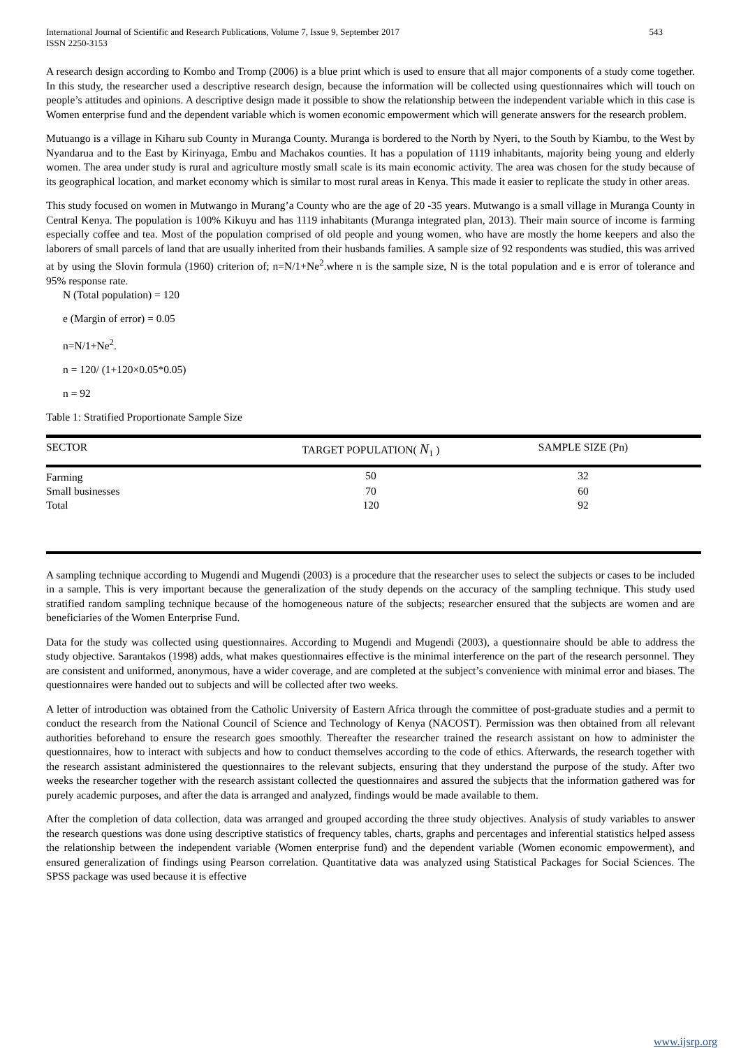International Journal of Scientific and Research Publications, Volume 7, Issue 9, September 2017
ISSN 2250-3153
543
A research design according to Kombo and Tromp (2006) is a blue print which is used to ensure that all major components of a study come together. In this study, the researcher used a descriptive research design, because the information will be collected using questionnaires which will touch on people’s attitudes and opinions. A descriptive design made it possible to show the relationship between the independent variable which in this case is Women enterprise fund and the dependent variable which is women economic empowerment which will generate answers for the research problem.
Mutuango is a village in Kiharu sub County in Muranga County. Muranga is bordered to the North by Nyeri, to the South by Kiambu, to the West by Nyandarua and to the East by Kirinyaga, Embu and Machakos counties. It has a population of 1119 inhabitants, majority being young and elderly women. The area under study is rural and agriculture mostly small scale is its main economic activity. The area was chosen for the study because of its geographical location, and market economy which is similar to most rural areas in Kenya. This made it easier to replicate the study in other areas.
This study focused on women in Mutwango in Murang’a County who are the age of 20 -35 years. Mutwango is a small village in Muranga County in Central Kenya. The population is 100% Kikuyu and has 1119 inhabitants (Muranga integrated plan, 2013). Their main source of income is farming especially coffee and tea. Most of the population comprised of old people and young women, who have are mostly the home keepers and also the laborers of small parcels of land that are usually inherited from their husbands families. A sample size of 92 respondents was studied, this was arrived at by using the Slovin formula (1960) criterion of; n=N/1+Ne<sup>2</sup>.where n is the sample size, N is the total population and e is error of tolerance and 95% response rate.
N (Total population) = 120
e (Margin of error) = 0.05
n=N/1+Ne<sup>2</sup>.
n = 120/ (1+120×0.05*0.05)
n = 92
Table 1: Stratified Proportionate Sample Size
| SECTOR | TARGET POPULATION( N<sub>1</sub> ) | SAMPLE SIZE (Pn) |
| --- | --- | --- |
| Farming | 50 | 32 |
| Small businesses | 70 | 60 |
| Total | 120 | 92 |
A sampling technique according to Mugendi and Mugendi (2003) is a procedure that the researcher uses to select the subjects or cases to be included in a sample. This is very important because the generalization of the study depends on the accuracy of the sampling technique. This study used stratified random sampling technique because of the homogeneous nature of the subjects; researcher ensured that the subjects are women and are beneficiaries of the Women Enterprise Fund.
Data for the study was collected using questionnaires. According to Mugendi and Mugendi (2003), a questionnaire should be able to address the study objective. Sarantakos (1998) adds, what makes questionnaires effective is the minimal interference on the part of the research personnel. They are consistent and uniformed, anonymous, have a wider coverage, and are completed at the subject’s convenience with minimal error and biases. The questionnaires were handed out to subjects and will be collected after two weeks.
A letter of introduction was obtained from the Catholic University of Eastern Africa through the committee of post-graduate studies and a permit to conduct the research from the National Council of Science and Technology of Kenya (NACOST). Permission was then obtained from all relevant authorities beforehand to ensure the research goes smoothly. Thereafter the researcher trained the research assistant on how to administer the questionnaires, how to interact with subjects and how to conduct themselves according to the code of ethics. Afterwards, the research together with the research assistant administered the questionnaires to the relevant subjects, ensuring that they understand the purpose of the study. After two weeks the researcher together with the research assistant collected the questionnaires and assured the subjects that the information gathered was for purely academic purposes, and after the data is arranged and analyzed, findings would be made available to them.
After the completion of data collection, data was arranged and grouped according the three study objectives. Analysis of study variables to answer the research questions was done using descriptive statistics of frequency tables, charts, graphs and percentages and inferential statistics helped assess the relationship between the independent variable (Women enterprise fund) and the dependent variable (Women economic empowerment), and ensured generalization of findings using Pearson correlation. Quantitative data was analyzed using Statistical Packages for Social Sciences. The SPSS package was used because it is effective
www.ijsrp.org